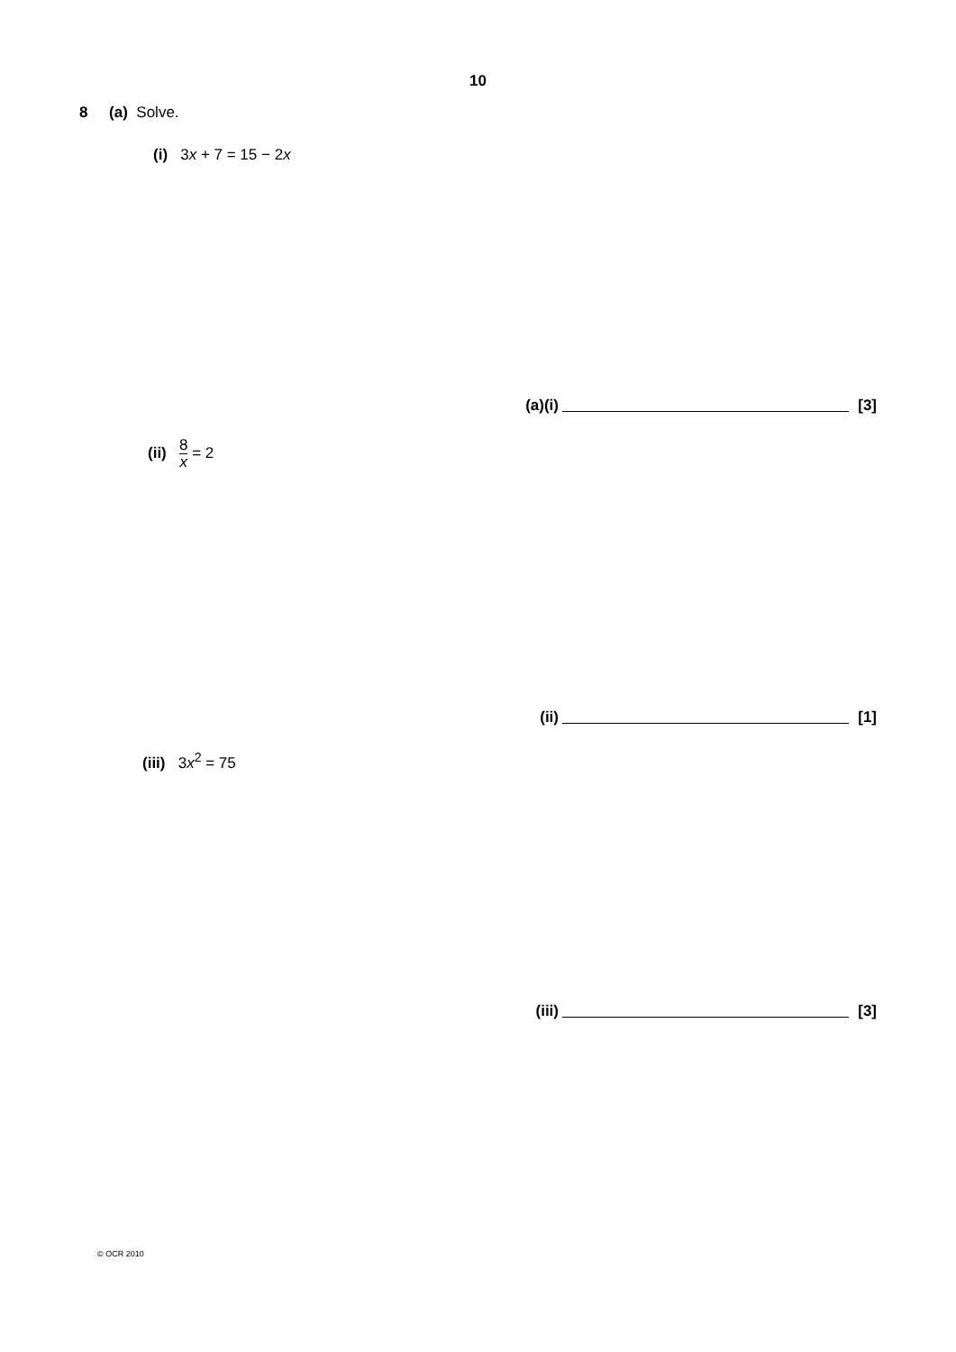10
8 (a) Solve.
(i) 3x + 7 = 15 − 2x
(a)(i) [3]
(ii) 8 x = 2
(ii) [1]
(iii) 3x<sup>2</sup> = 75
(iii) [3]
© OCR 2010